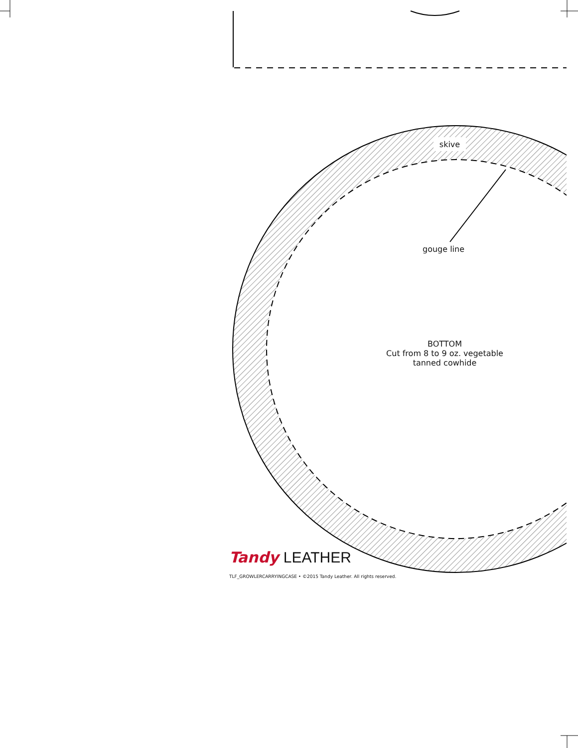skive
gouge line
BOTTOM
Cut from 8 to 9 oz. vegetable
tanned cowhide
Tandy LEATHER
TLF_GROWLERCARRYINGCASE • ©2015 Tandy Leather. All rights reserved.